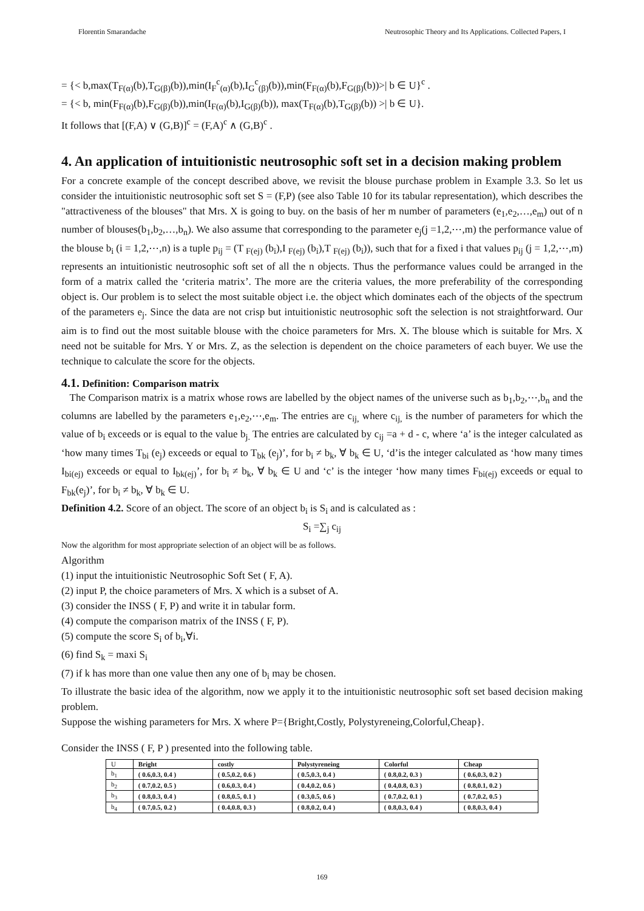Florentin Smarandache Neutrosophic Theory and Its Applications. Collected Papers, I
= {< b,max(T<sub>F(α)</sub>(b),T<sub>G(β)</sub>(b)),min(I<sub>F</sub><sup>c</sup><sub>(α)</sub>(b),I<sub>G</sub><sup>c</sup><sub>(β)</sub>(b)),min(F<sub>F(α)</sub>(b),F<sub>G(β)</sub>(b))>| b ∈ U}<sup>c</sup> .
= {< b, min(F<sub>F(α)</sub>(b),F<sub>G(β)</sub>(b)),min(I<sub>F(α)</sub>(b),I<sub>G(β)</sub>(b)), max(T<sub>F(α)</sub>(b),T<sub>G(β)</sub>(b)) >| b ∈ U}.
It follows that [(F,A) ∨ (G,B)]<sup>c</sup> = (F,A)<sup>c</sup> ∧ (G,B)<sup>c</sup> .
4. An application of intuitionistic neutrosophic soft set in a decision making problem
For a concrete example of the concept described above, we revisit the blouse purchase problem in Example 3.3. So let us consider the intuitionistic neutrosophic soft set S = (F,P) (see also Table 10 for its tabular representation), which describes the "attractiveness of the blouses" that Mrs. X is going to buy. on the basis of her m number of parameters (e<sub>1</sub>,e<sub>2</sub>,…,e<sub>m</sub>) out of n number of blouses(b<sub>1</sub>,b<sub>2</sub>,…,b<sub>n</sub>). We also assume that corresponding to the parameter e<sub>j</sub>(j =1,2,⋯,m) the performance value of the blouse b<sub>i</sub> (i = 1,2,⋯,n) is a tuple p<sub>ij</sub> = (T <sub>F(ej)</sub> (b<sub>i</sub>),I <sub>F(ej)</sub> (b<sub>i</sub>),T <sub>F(ej)</sub> (b<sub>i</sub>)), such that for a fixed i that values p<sub>ij</sub> (j = 1,2,⋯,m) represents an intuitionistic neutrosophic soft set of all the n objects. Thus the performance values could be arranged in the form of a matrix called the ‘criteria matrix’. The more are the criteria values, the more preferability of the corresponding object is. Our problem is to select the most suitable object i.e. the object which dominates each of the objects of the spectrum of the parameters e<sub>j</sub>. Since the data are not crisp but intuitionistic neutrosophic soft the selection is not straightforward. Our aim is to find out the most suitable blouse with the choice parameters for Mrs. X. The blouse which is suitable for Mrs. X need not be suitable for Mrs. Y or Mrs. Z, as the selection is dependent on the choice parameters of each buyer. We use the technique to calculate the score for the objects.
4.1. Definition: Comparison matrix
The Comparison matrix is a matrix whose rows are labelled by the object names of the universe such as b<sub>1</sub>,b<sub>2</sub>,⋯,b<sub>n</sub> and the columns are labelled by the parameters e<sub>1</sub>,e<sub>2</sub>,⋯,e<sub>m</sub>. The entries are c<sub>ij,</sub> where c<sub>ij,</sub> is the number of parameters for which the value of b<sub>i</sub> exceeds or is equal to the value b<sub>j.</sub> The entries are calculated by c<sub>ij</sub> =a + d - c, where ‘a’ is the integer calculated as ‘how many times T<sub>bi</sub> (e<sub>j</sub>) exceeds or equal to T<sub>bk</sub> (e<sub>j</sub>)’, for b<sub>i</sub> ≠ b<sub>k</sub>, ∀ b<sub>k</sub> ∈ U, ‘d’is the integer calculated as ‘how many times I<sub>bi(ej)</sub> exceeds or equal to I<sub>bk(ej)</sub>’, for b<sub>i</sub> ≠ b<sub>k</sub>, ∀ b<sub>k</sub> ∈ U and ‘c’ is the integer ‘how many times F<sub>bi(ej)</sub> exceeds or equal to F<sub>bk</sub>(e<sub>j</sub>)’, for b<sub>i</sub> ≠ b<sub>k</sub>, ∀ b<sub>k</sub> ∈ U.
Definition 4.2. Score of an object. The score of an object b<sub>i</sub> is S<sub>i</sub> and is calculated as :
S<sub>i</sub> =∑<sub>j</sub> c<sub>ij</sub>
Now the algorithm for most appropriate selection of an object will be as follows.
Algorithm
(1) input the intuitionistic Neutrosophic Soft Set ( F, A).
(2) input P, the choice parameters of Mrs. X which is a subset of A.
(3) consider the INSS ( F, P) and write it in tabular form.
(4) compute the comparison matrix of the INSS ( F, P).
(5) compute the score S<sub>i</sub> of b<sub>i</sub>,∀i.
(6) find S<sub>k</sub> = maxi S<sub>i</sub>
(7) if k has more than one value then any one of b<sub>i</sub> may be chosen.
To illustrate the basic idea of the algorithm, now we apply it to the intuitionistic neutrosophic soft set based decision making problem.
Suppose the wishing parameters for Mrs. X where P={Bright,Costly, Polystyreneing,Colorful,Cheap}.
Consider the INSS ( F, P ) presented into the following table.
| U | Bright | costly | Polystyreneing | Colorful | Cheap |
| --- | --- | --- | --- | --- | --- |
| b<sub>1</sub> | ( 0.6,0.3, 0.4 ) | ( 0.5,0.2, 0.6 ) | ( 0.5,0.3, 0.4 ) | ( 0.8,0.2, 0.3 ) | ( 0.6,0.3, 0.2 ) |
| b<sub>2</sub> | ( 0.7,0.2, 0.5 ) | ( 0.6,0.3, 0.4 ) | ( 0.4,0.2, 0.6 ) | ( 0.4,0.8, 0.3 ) | ( 0.8,0.1, 0.2 ) |
| b<sub>3</sub> | ( 0.8,0.3, 0.4 ) | ( 0.8,0.5, 0.1 ) | ( 0.3,0.5, 0.6 ) | ( 0.7,0.2, 0.1 ) | ( 0.7,0.2, 0.5 ) |
| b<sub>4</sub> | ( 0.7,0.5, 0.2 ) | ( 0.4,0.8, 0.3 ) | ( 0.8,0.2, 0.4 ) | ( 0.8,0.3, 0.4 ) | ( 0.8,0.3, 0.4 ) |
169